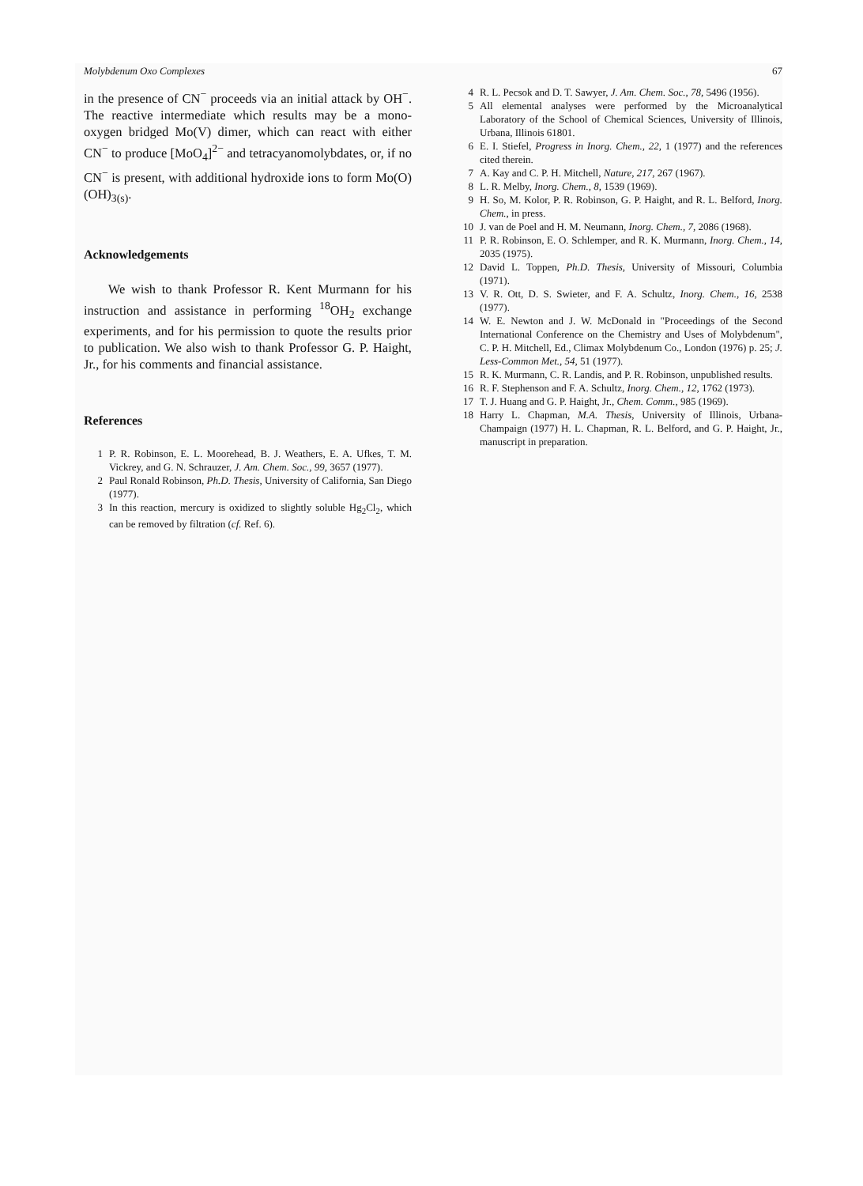Molybdenum Oxo Complexes 67
in the presence of CN<sup>−</sup> proceeds via an initial attack by OH<sup>−</sup>. The reactive intermediate which results may be a mono-oxygen bridged Mo(V) dimer, which can react with either CN<sup>−</sup> to produce [MoO<sub>4</sub>]<sup>2−</sup> and tetracyanomolybdates, or, if no CN<sup>−</sup> is present, with additional hydroxide ions to form Mo(O)(OH)<sub>3(s)</sub>.
Acknowledgements
We wish to thank Professor R. Kent Murmann for his instruction and assistance in performing <sup>18</sup>OH<sub>2</sub> exchange experiments, and for his permission to quote the results prior to publication. We also wish to thank Professor G. P. Haight, Jr., for his comments and financial assistance.
References
1 P. R. Robinson, E. L. Moorehead, B. J. Weathers, E. A. Ufkes, T. M. Vickrey, and G. N. Schrauzer, J. Am. Chem. Soc., 99, 3657 (1977).
2 Paul Ronald Robinson, Ph.D. Thesis, University of California, San Diego (1977).
3 In this reaction, mercury is oxidized to slightly soluble Hg<sub>2</sub>Cl<sub>2</sub>, which can be removed by filtration (cf. Ref. 6).
4 R. L. Pecsok and D. T. Sawyer, J. Am. Chem. Soc., 78, 5496 (1956).
5 All elemental analyses were performed by the Microanalytical Laboratory of the School of Chemical Sciences, University of Illinois, Urbana, Illinois 61801.
6 E. I. Stiefel, Progress in Inorg. Chem., 22, 1 (1977) and the references cited therein.
7 A. Kay and C. P. H. Mitchell, Nature, 217, 267 (1967).
8 L. R. Melby, Inorg. Chem., 8, 1539 (1969).
9 H. So, M. Kolor, P. R. Robinson, G. P. Haight, and R. L. Belford, Inorg. Chem., in press.
10 J. van de Poel and H. M. Neumann, Inorg. Chem., 7, 2086 (1968).
11 P. R. Robinson, E. O. Schlemper, and R. K. Murmann, Inorg. Chem., 14, 2035 (1975).
12 David L. Toppen, Ph.D. Thesis, University of Missouri, Columbia (1971).
13 V. R. Ott, D. S. Swieter, and F. A. Schultz, Inorg. Chem., 16, 2538 (1977).
14 W. E. Newton and J. W. McDonald in "Proceedings of the Second International Conference on the Chemistry and Uses of Molybdenum", C. P. H. Mitchell, Ed., Climax Molybdenum Co., London (1976) p. 25; J. Less-Common Met., 54, 51 (1977).
15 R. K. Murmann, C. R. Landis, and P. R. Robinson, unpublished results.
16 R. F. Stephenson and F. A. Schultz, Inorg. Chem., 12, 1762 (1973).
17 T. J. Huang and G. P. Haight, Jr., Chem. Comm., 985 (1969).
18 Harry L. Chapman, M.A. Thesis, University of Illinois, Urbana-Champaign (1977) H. L. Chapman, R. L. Belford, and G. P. Haight, Jr., manuscript in preparation.